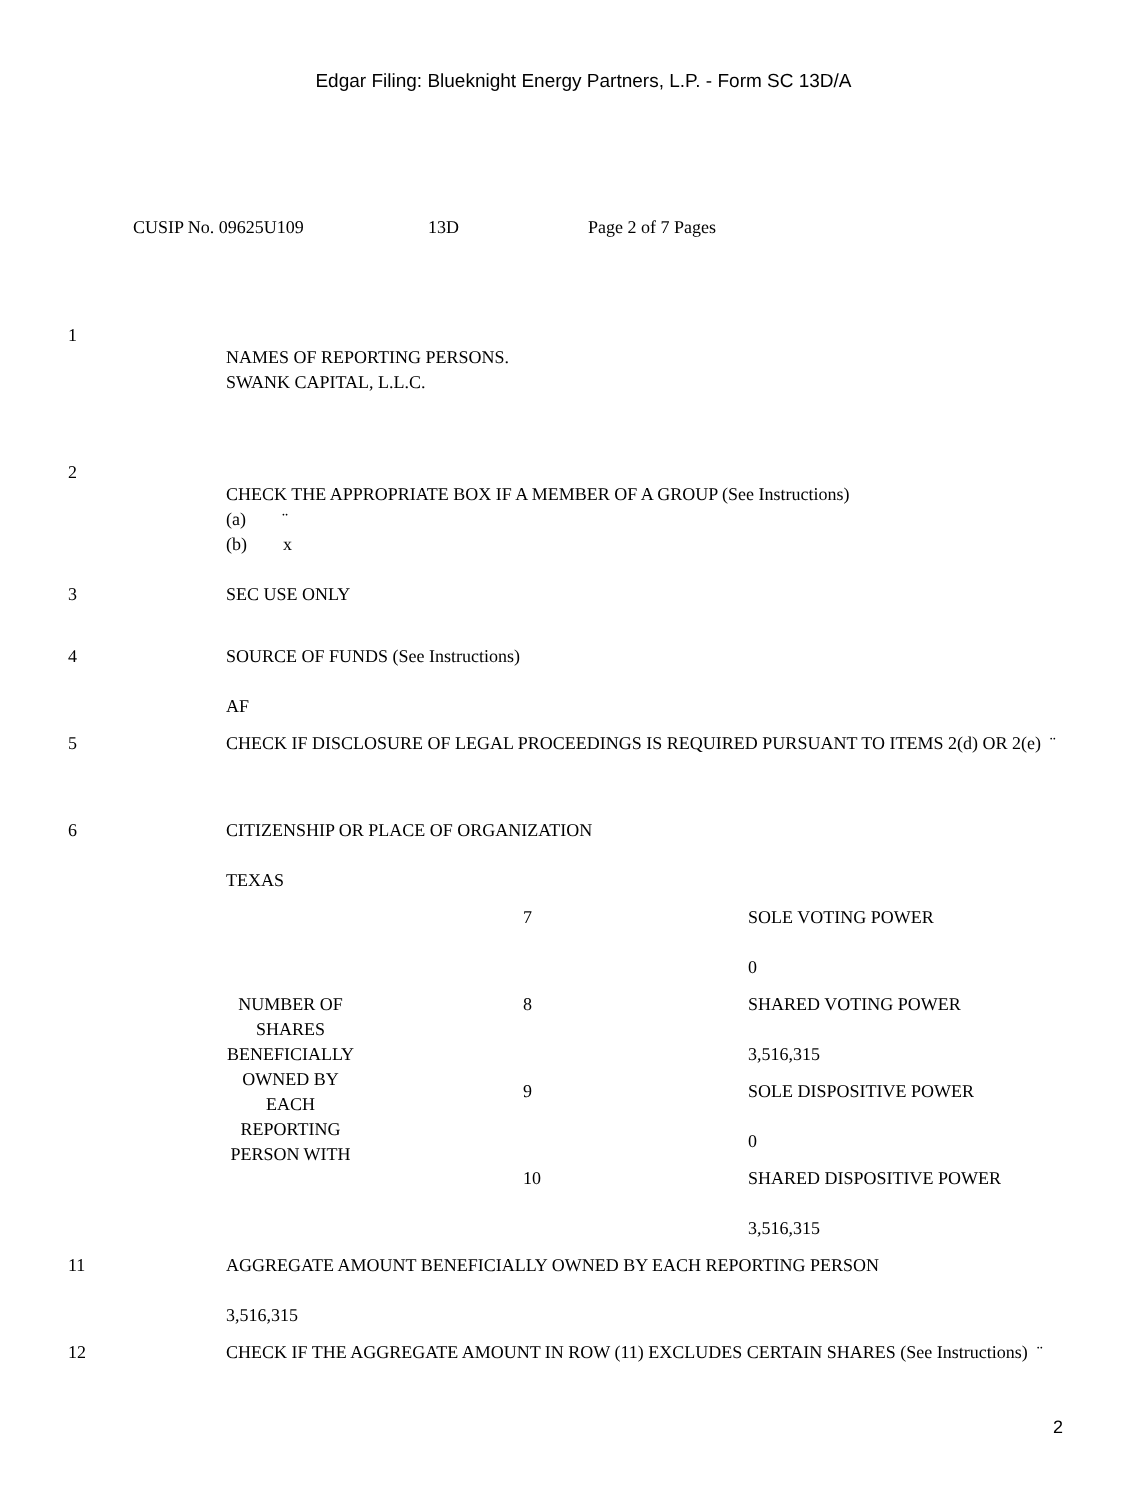Edgar Filing: Blueknight Energy Partners, L.P. - Form SC 13D/A
CUSIP No. 09625U109 13D Page 2 of 7 Pages
| 1 | NAMES OF REPORTING PERSONS. SWANK CAPITAL, L.L.C. |
| 2 | CHECK THE APPROPRIATE BOX IF A MEMBER OF A GROUP (See Instructions) (a) ¨ (b) x |
| 3 | SEC USE ONLY |
| 4 | SOURCE OF FUNDS (See Instructions) AF |
| 5 | CHECK IF DISCLOSURE OF LEGAL PROCEEDINGS IS REQUIRED PURSUANT TO ITEMS 2(d) OR 2(e) ¨ |
| 6 | CITIZENSHIP OR PLACE OF ORGANIZATION TEXAS |
| NUMBER OF SHARES BENEFICIALLY OWNED BY EACH REPORTING PERSON WITH | 7 | SOLE VOTING POWER 0 |
| | 8 | SHARED VOTING POWER 3,516,315 |
| | 9 | SOLE DISPOSITIVE POWER 0 |
| | 10 | SHARED DISPOSITIVE POWER 3,516,315 |
| 11 | AGGREGATE AMOUNT BENEFICIALLY OWNED BY EACH REPORTING PERSON 3,516,315 |
| 12 | CHECK IF THE AGGREGATE AMOUNT IN ROW (11) EXCLUDES CERTAIN SHARES (See Instructions) ¨ |
2